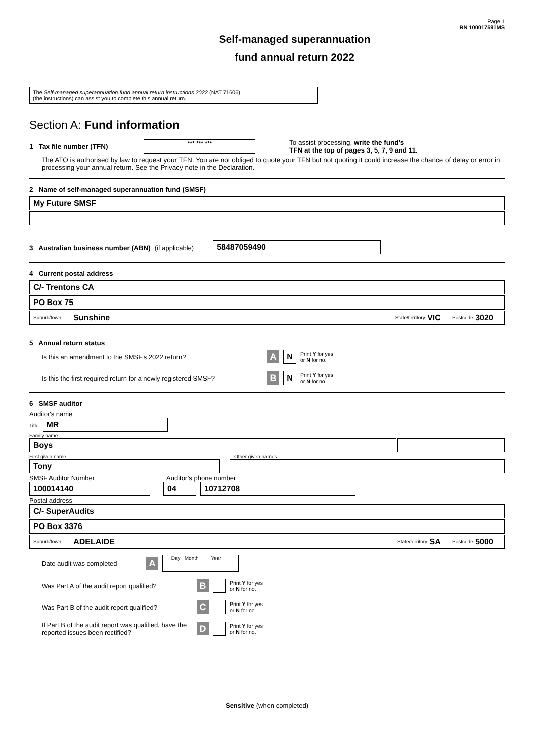Page 1
RN 100017591MS
Self-managed superannuation
fund annual return 2022
The Self-managed superannuation fund annual return instructions 2022 (NAT 71606)
(the instructions) can assist you to complete this annual return.
Section A: Fund information
1 Tax file number (TFN)
*** *** ***
To assist processing, write the fund’s
TFN at the top of pages 3, 5, 7, 9 and 11.
The ATO is authorised by law to request your TFN. You are not obliged to quote your TFN but not quoting it could increase the chance of delay or error in processing your annual return. See the Privacy note in the Declaration.
2 Name of self-managed superannuation fund (SMSF)
My Future SMSF
3 Australian business number (ABN) (if applicable)
58487059490
4 Current postal address
C/- Trentons CA
PO Box 75
Suburb/town Sunshine State/territory VIC Postcode 3020
5 Annual return status
Is this an amendment to the SMSF's 2022 return? A N Print Y for yes
or N for no.
Is this the first required return for a newly registered SMSF? B N Print Y for yes
or N for no.
6 SMSF auditor
Auditor's name
Title
MR
Family name
Boys
First given name Other given names
Tony
SMSF Auditor Number Auditor’s phone number
100014140
04 10712708
Postal address
C/- SuperAudits
PO Box 3376
Suburb/town ADELAIDE State/territory SA Postcode 5000
Date audit was completed A
Day Month Year
Was Part A of the audit report qualified? B Print Y for yes
or N for no.
Was Part B of the audit report qualified? C Print Y for yes
or N for no.
If Part B of the audit report was qualified, have the reported issues been rectified? D Print Y for yes
or N for no.
Sensitive (when completed)